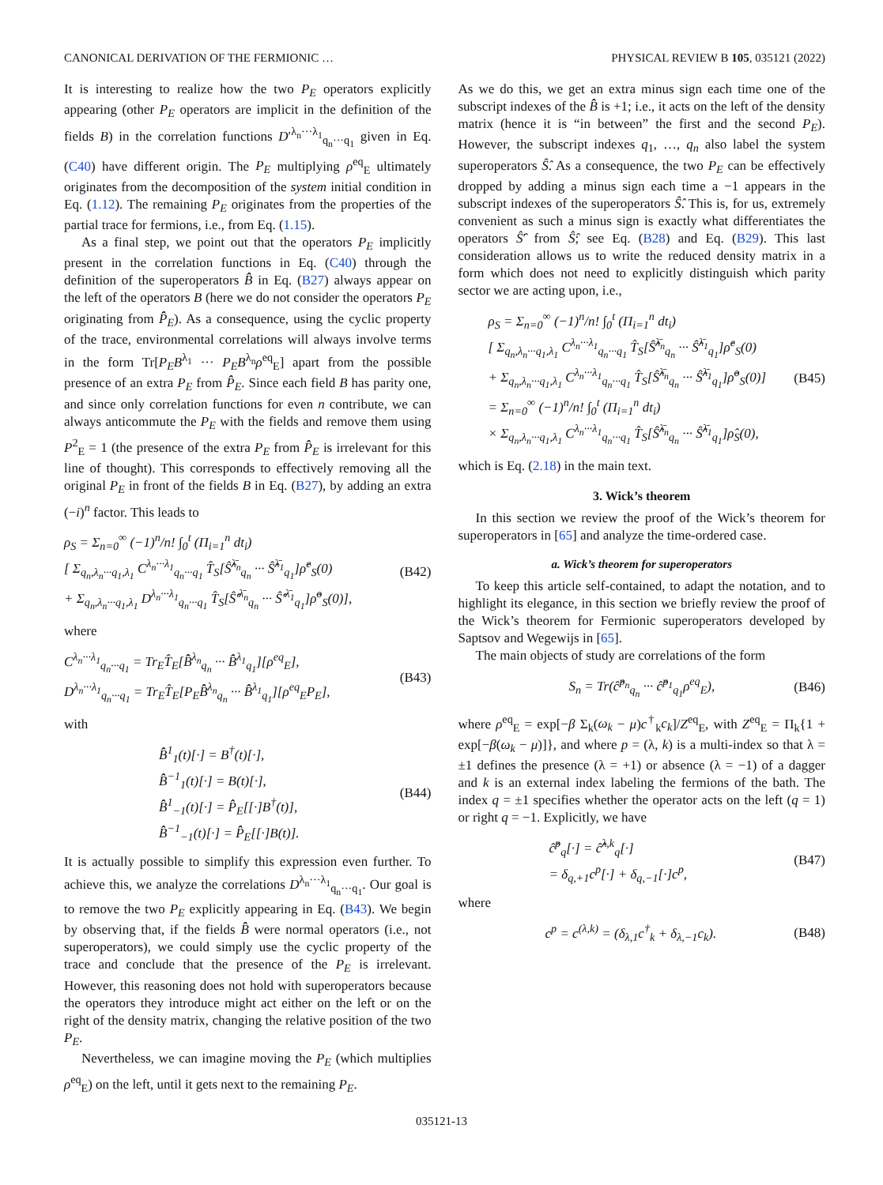CANONICAL DERIVATION OF THE FERMIONIC … PHYSICAL REVIEW B 105, 035121 (2022)
It is interesting to realize how the two P<sub>E</sub> operators explicitly appearing (other P<sub>E</sub> operators are implicit in the definition of the fields B) in the correlation functions D′<sup>λ<sub>n</sub>···λ<sub>1</sub></sup><sub>q<sub>n</sub>···q<sub>1</sub></sub> given in Eq. (C40) have different origin. The P<sub>E</sub> multiplying ρ<sup>eq</sup><sub>E</sub> ultimately originates from the decomposition of the system initial condition in Eq. (1.12). The remaining P<sub>E</sub> originates from the properties of the partial trace for fermions, i.e., from Eq. (1.15).
As a final step, we point out that the operators P<sub>E</sub> implicitly present in the correlation functions in Eq. (C40) through the definition of the superoperators B̂̂ in Eq. (B27) always appear on the left of the operators B (here we do not consider the operators P<sub>E</sub> originating from P̂̂<sub>E</sub>). As a consequence, using the cyclic property of the trace, environmental correlations will always involve terms in the form Tr[P<sub>E</sub>B<sup>λ<sub>1</sub></sup> ··· P<sub>E</sub>B<sup>λ<sub>n</sub></sup>ρ<sup>eq</sup><sub>E</sub>] apart from the possible presence of an extra P<sub>E</sub> from P̂̂<sub>E</sub>. Since each field B has parity one, and since only correlation functions for even n contribute, we can always anticommute the P<sub>E</sub> with the fields and remove them using P<sup>2</sup><sub>E</sub> = 1 (the presence of the extra P<sub>E</sub> from P̂̂<sub>E</sub> is irrelevant for this line of thought). This corresponds to effectively removing all the original P<sub>E</sub> in front of the fields B in Eq. (B27), by adding an extra (−i)<sup>n</sup> factor. This leads to
ρ<sub>S</sub> = Σ<sub>n=0</sub><sup>∞</sup> (−1)<sup>n</sup>/n! ∫<sub>0</sub><sup>t</sup> (Π<sub>i=1</sub><sup>n</sup> dt<sub>i</sub>)
[ Σ<sub>q<sub>n</sub>,λ<sub>n</sub>···q<sub>1</sub>,λ<sub>1</sub></sub> C<sup>λ<sub>n</sub>···λ<sub>1</sub></sup><sub>q<sub>n</sub>···q<sub>1</sub></sub> T̂<sub>S</sub>[Ŝ̂<sup>λ̄<sub>n</sub></sup><sub>q<sub>n</sub></sub> ··· Ŝ̂<sup>λ̄<sub>1</sub></sup><sub>q<sub>1</sub></sub>]ρ̂<sup>e</sup><sub>S</sub>(0)
+ Σ<sub>q<sub>n</sub>,λ<sub>n</sub>···q<sub>1</sub>,λ<sub>1</sub></sub> D<sup>λ<sub>n</sub>···λ<sub>1</sub></sup><sub>q<sub>n</sub>···q<sub>1</sub></sub> T̂<sub>S</sub>[Ŝ̂′<sup>λ̄<sub>n</sub></sup><sub>q<sub>n</sub></sub> ··· Ŝ̂′<sup>λ̄<sub>1</sub></sup><sub>q<sub>1</sub></sub>]ρ̂<sup>o</sup><sub>S</sub>(0)],
(B42)
where
C<sup>λ<sub>n</sub>···λ<sub>1</sub></sup><sub>q<sub>n</sub>···q<sub>1</sub></sub> = Tr<sub>E</sub>T̂<sub>E</sub>[B̂̂<sup>λ<sub>n</sub></sup><sub>q<sub>n</sub></sub> ··· B̂̂<sup>λ<sub>1</sub></sup><sub>q<sub>1</sub></sub>][ρ<sup>eq</sup><sub>E</sub>],
D<sup>λ<sub>n</sub>···λ<sub>1</sub></sup><sub>q<sub>n</sub>···q<sub>1</sub></sub> = Tr<sub>E</sub>T̂<sub>E</sub>[P<sub>E</sub>B̂̂<sup>λ<sub>n</sub></sup><sub>q<sub>n</sub></sub> ··· B̂̂<sup>λ<sub>1</sub></sup><sub>q<sub>1</sub></sub>][ρ<sup>eq</sup><sub>E</sub>P<sub>E</sub>],
(B43)
with
B̂̂<sup>1</sup><sub>1</sub>(t)[·] = B<sup>†</sup>(t)[·],
B̂̂<sup>−1</sup><sub>1</sub>(t)[·] = B(t)[·],
B̂̂<sup>1</sup><sub>−1</sub>(t)[·] = P̂̂<sub>E</sub>[[·]B<sup>†</sup>(t)],
B̂̂<sup>−1</sup><sub>−1</sub>(t)[·] = P̂̂<sub>E</sub>[[·]B(t)].
(B44)
It is actually possible to simplify this expression even further. To achieve this, we analyze the correlations D<sup>λ<sub>n</sub>···λ<sub>1</sub></sup><sub>q<sub>n</sub>···q<sub>1</sub></sub>. Our goal is to remove the two P<sub>E</sub> explicitly appearing in Eq. (B43). We begin by observing that, if the fields B̂̂ were normal operators (i.e., not superoperators), we could simply use the cyclic property of the trace and conclude that the presence of the P<sub>E</sub> is irrelevant. However, this reasoning does not hold with superoperators because the operators they introduce might act either on the left or on the right of the density matrix, changing the relative position of the two P<sub>E</sub>.
Nevertheless, we can imagine moving the P<sub>E</sub> (which multiplies ρ<sup>eq</sup><sub>E</sub>) on the left, until it gets next to the remaining P<sub>E</sub>.
As we do this, we get an extra minus sign each time one of the subscript indexes of the B̂̂ is +1; i.e., it acts on the left of the density matrix (hence it is “in between” the first and the second P<sub>E</sub>). However, the subscript indexes q<sub>1</sub>, …, q<sub>n</sub> also label the system superoperators Ŝ̂. As a consequence, the two P<sub>E</sub> can be effectively dropped by adding a minus sign each time a −1 appears in the subscript indexes of the superoperators Ŝ̂. This is, for us, extremely convenient as such a minus sign is exactly what differentiates the operators Ŝ̂′ from Ŝ̂; see Eq. (B28) and Eq. (B29). This last consideration allows us to write the reduced density matrix in a form which does not need to explicitly distinguish which parity sector we are acting upon, i.e.,
ρ<sub>S</sub> = Σ<sub>n=0</sub><sup>∞</sup> (−1)<sup>n</sup>/n! ∫<sub>0</sub><sup>t</sup> (Π<sub>i=1</sub><sup>n</sup> dt<sub>i</sub>)
[ Σ<sub>q<sub>n</sub>,λ<sub>n</sub>···q<sub>1</sub>,λ<sub>1</sub></sub> C<sup>λ<sub>n</sub>···λ<sub>1</sub></sup><sub>q<sub>n</sub>···q<sub>1</sub></sub> T̂<sub>S</sub>[Ŝ̂<sup>λ̄<sub>n</sub></sup><sub>q<sub>n</sub></sub> ··· Ŝ̂<sup>λ̄<sub>1</sub></sup><sub>q<sub>1</sub></sub>]ρ̂<sup>e</sup><sub>S</sub>(0)
+ Σ<sub>q<sub>n</sub>,λ<sub>n</sub>···q<sub>1</sub>,λ<sub>1</sub></sub> C<sup>λ<sub>n</sub>···λ<sub>1</sub></sup><sub>q<sub>n</sub>···q<sub>1</sub></sub> T̂<sub>S</sub>[Ŝ̂<sup>λ̄<sub>n</sub></sup><sub>q<sub>n</sub></sub> ··· Ŝ̂<sup>λ̄<sub>1</sub></sup><sub>q<sub>1</sub></sub>]ρ̂<sup>o</sup><sub>S</sub>(0)]
= Σ<sub>n=0</sub><sup>∞</sup> (−1)<sup>n</sup>/n! ∫<sub>0</sub><sup>t</sup> (Π<sub>i=1</sub><sup>n</sup> dt<sub>i</sub>)
× Σ<sub>q<sub>n</sub>,λ<sub>n</sub>···q<sub>1</sub>,λ<sub>1</sub></sub> C<sup>λ<sub>n</sub>···λ<sub>1</sub></sup><sub>q<sub>n</sub>···q<sub>1</sub></sub> T̂<sub>S</sub>[Ŝ̂<sup>λ̄<sub>n</sub></sup><sub>q<sub>n</sub></sub> ··· Ŝ̂<sup>λ̄<sub>1</sub></sup><sub>q<sub>1</sub></sub>]ρ̂<sub>S</sub>(0),
(B45)
which is Eq. (2.18) in the main text.
3. Wick’s theorem
In this section we review the proof of the Wick’s theorem for superoperators in [65] and analyze the time-ordered case.
a. Wick’s theorem for superoperators
To keep this article self-contained, to adapt the notation, and to highlight its elegance, in this section we briefly review the proof of the Wick’s theorem for Fermionic superoperators developed by Saptsov and Wegewijs in [65].
The main objects of study are correlations of the form
S<sub>n</sub> = Tr(ĉ̂<sup>p<sub>n</sub></sup><sub>q<sub>n</sub></sub> ··· ĉ̂<sup>p<sub>1</sub></sup><sub>q<sub>1</sub></sub>ρ<sup>eq</sup><sub>E</sub>),
(B46)
where ρ<sup>eq</sup><sub>E</sub> = exp[−β Σ<sub>k</sub>(ω<sub>k</sub> − μ)c<sup>†</sup><sub>k</sub>c<sub>k</sub>]/Z<sup>eq</sup><sub>E</sub>, with Z<sup>eq</sup><sub>E</sub> = Π<sub>k</sub>{1 + exp[−β(ω<sub>k</sub> − μ)]}, and where p = (λ, k) is a multi-index so that λ = ±1 defines the presence (λ = +1) or absence (λ = −1) of a dagger and k is an external index labeling the fermions of the bath. The index q = ±1 specifies whether the operator acts on the left (q = 1) or right q = −1. Explicitly, we have
ĉ̂<sup>p</sup><sub>q</sub>[·] = ĉ̂<sup>λ,k</sup><sub>q</sub>[·]
= δ<sub>q,+1</sub>c<sup>p</sup>[·] + δ<sub>q,−1</sub>[·]c<sup>p</sup>,
(B47)
where
c<sup>p</sup> = c<sup>(λ,k)</sup> = (δ<sub>λ,1</sub>c<sup>†</sup><sub>k</sub> + δ<sub>λ,−1</sub>c<sub>k</sub>).
(B48)
035121-13